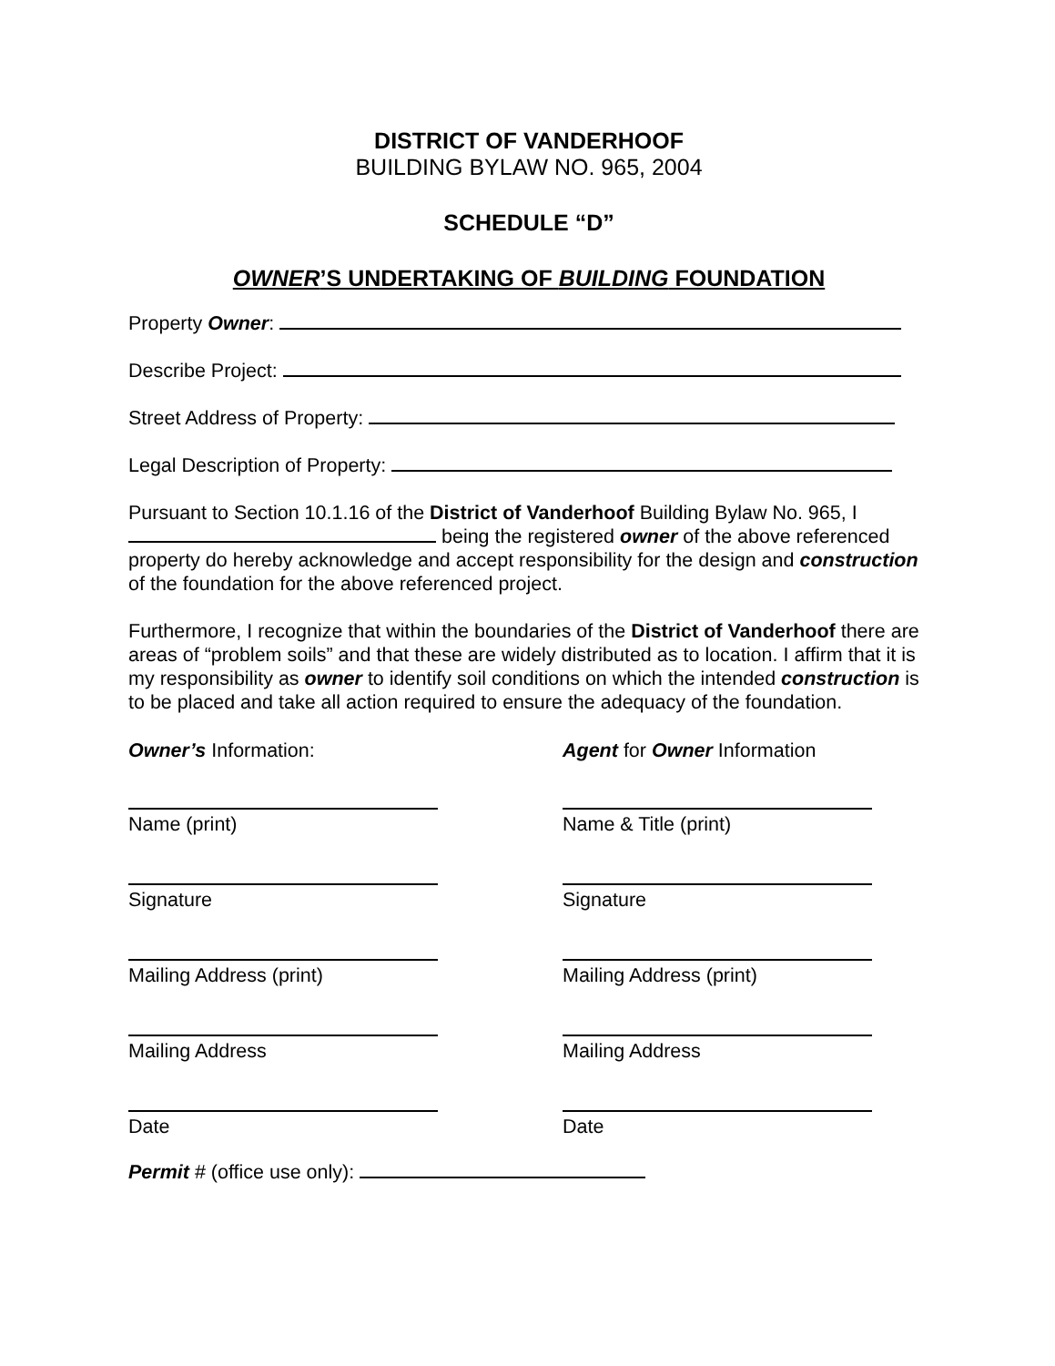DISTRICT OF VANDERHOOF
BUILDING BYLAW NO. 965, 2004
SCHEDULE “D”
OWNER’S UNDERTAKING OF BUILDING FOUNDATION
Property Owner:
Describe Project:
Street Address of Property:
Legal Description of Property:
Pursuant to Section 10.1.16 of the District of Vanderhoof Building Bylaw No. 965, I being the registered owner of the above referenced property do hereby acknowledge and accept responsibility for the design and construction of the foundation for the above referenced project.
Furthermore, I recognize that within the boundaries of the District of Vanderhoof there are areas of “problem soils” and that these are widely distributed as to location. I affirm that it is my responsibility as owner to identify soil conditions on which the intended construction is to be placed and take all action required to ensure the adequacy of the foundation.
Owner’s Information: Agent for Owner Information
Name (print) Name & Title (print)
Signature Signature
Mailing Address (print) Mailing Address (print)
Mailing Address Mailing Address
Date Date
Permit # (office use only):